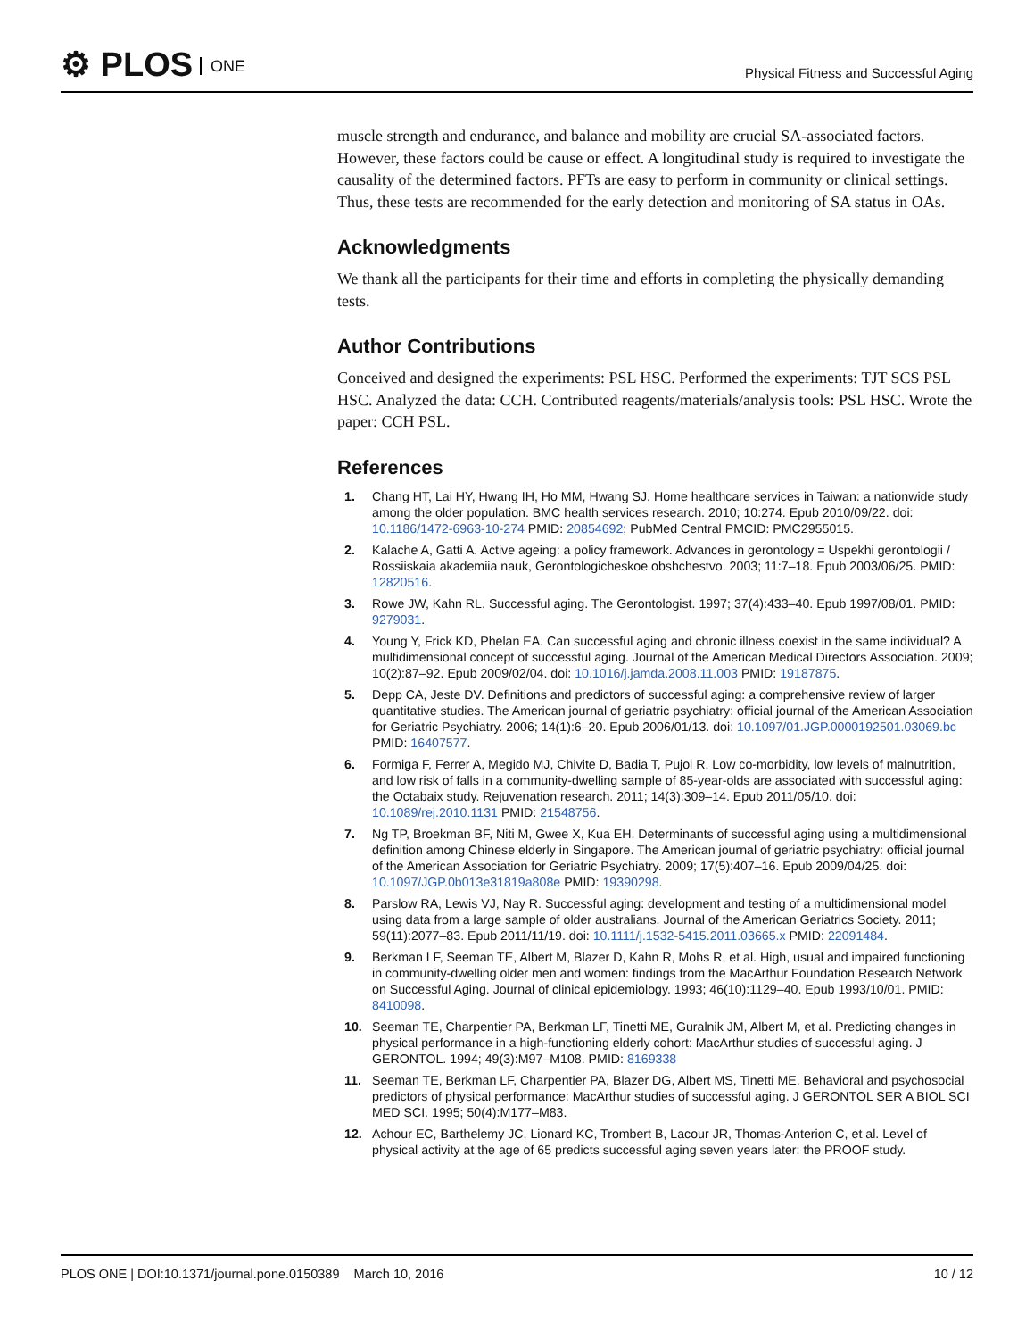⚙ PLOS ONE
Physical Fitness and Successful Aging
muscle strength and endurance, and balance and mobility are crucial SA-associated factors. However, these factors could be cause or effect. A longitudinal study is required to investigate the causality of the determined factors. PFTs are easy to perform in community or clinical settings. Thus, these tests are recommended for the early detection and monitoring of SA status in OAs.
Acknowledgments
We thank all the participants for their time and efforts in completing the physically demanding tests.
Author Contributions
Conceived and designed the experiments: PSL HSC. Performed the experiments: TJT SCS PSL HSC. Analyzed the data: CCH. Contributed reagents/materials/analysis tools: PSL HSC. Wrote the paper: CCH PSL.
References
1. Chang HT, Lai HY, Hwang IH, Ho MM, Hwang SJ. Home healthcare services in Taiwan: a nationwide study among the older population. BMC health services research. 2010; 10:274. Epub 2010/09/22. doi: 10.1186/1472-6963-10-274 PMID: 20854692; PubMed Central PMCID: PMC2955015.
2. Kalache A, Gatti A. Active ageing: a policy framework. Advances in gerontology = Uspekhi gerontologii / Rossiiskaia akademiia nauk, Gerontologicheskoe obshchestvo. 2003; 11:7–18. Epub 2003/06/25. PMID: 12820516.
3. Rowe JW, Kahn RL. Successful aging. The Gerontologist. 1997; 37(4):433–40. Epub 1997/08/01. PMID: 9279031.
4. Young Y, Frick KD, Phelan EA. Can successful aging and chronic illness coexist in the same individual? A multidimensional concept of successful aging. Journal of the American Medical Directors Association. 2009; 10(2):87–92. Epub 2009/02/04. doi: 10.1016/j.jamda.2008.11.003 PMID: 19187875.
5. Depp CA, Jeste DV. Definitions and predictors of successful aging: a comprehensive review of larger quantitative studies. The American journal of geriatric psychiatry: official journal of the American Association for Geriatric Psychiatry. 2006; 14(1):6–20. Epub 2006/01/13. doi: 10.1097/01.JGP.0000192501.03069.bc PMID: 16407577.
6. Formiga F, Ferrer A, Megido MJ, Chivite D, Badia T, Pujol R. Low co-morbidity, low levels of malnutrition, and low risk of falls in a community-dwelling sample of 85-year-olds are associated with successful aging: the Octabaix study. Rejuvenation research. 2011; 14(3):309–14. Epub 2011/05/10. doi: 10.1089/rej.2010.1131 PMID: 21548756.
7. Ng TP, Broekman BF, Niti M, Gwee X, Kua EH. Determinants of successful aging using a multidimensional definition among Chinese elderly in Singapore. The American journal of geriatric psychiatry: official journal of the American Association for Geriatric Psychiatry. 2009; 17(5):407–16. Epub 2009/04/25. doi: 10.1097/JGP.0b013e31819a808e PMID: 19390298.
8. Parslow RA, Lewis VJ, Nay R. Successful aging: development and testing of a multidimensional model using data from a large sample of older australians. Journal of the American Geriatrics Society. 2011; 59(11):2077–83. Epub 2011/11/19. doi: 10.1111/j.1532-5415.2011.03665.x PMID: 22091484.
9. Berkman LF, Seeman TE, Albert M, Blazer D, Kahn R, Mohs R, et al. High, usual and impaired functioning in community-dwelling older men and women: findings from the MacArthur Foundation Research Network on Successful Aging. Journal of clinical epidemiology. 1993; 46(10):1129–40. Epub 1993/10/01. PMID: 8410098.
10. Seeman TE, Charpentier PA, Berkman LF, Tinetti ME, Guralnik JM, Albert M, et al. Predicting changes in physical performance in a high-functioning elderly cohort: MacArthur studies of successful aging. J GERONTOL. 1994; 49(3):M97–M108. PMID: 8169338
11. Seeman TE, Berkman LF, Charpentier PA, Blazer DG, Albert MS, Tinetti ME. Behavioral and psychosocial predictors of physical performance: MacArthur studies of successful aging. J GERONTOL SER A BIOL SCI MED SCI. 1995; 50(4):M177–M83.
12. Achour EC, Barthelemy JC, Lionard KC, Trombert B, Lacour JR, Thomas-Anterion C, et al. Level of physical activity at the age of 65 predicts successful aging seven years later: the PROOF study.
PLOS ONE | DOI:10.1371/journal.pone.0150389 March 10, 2016
10 / 12